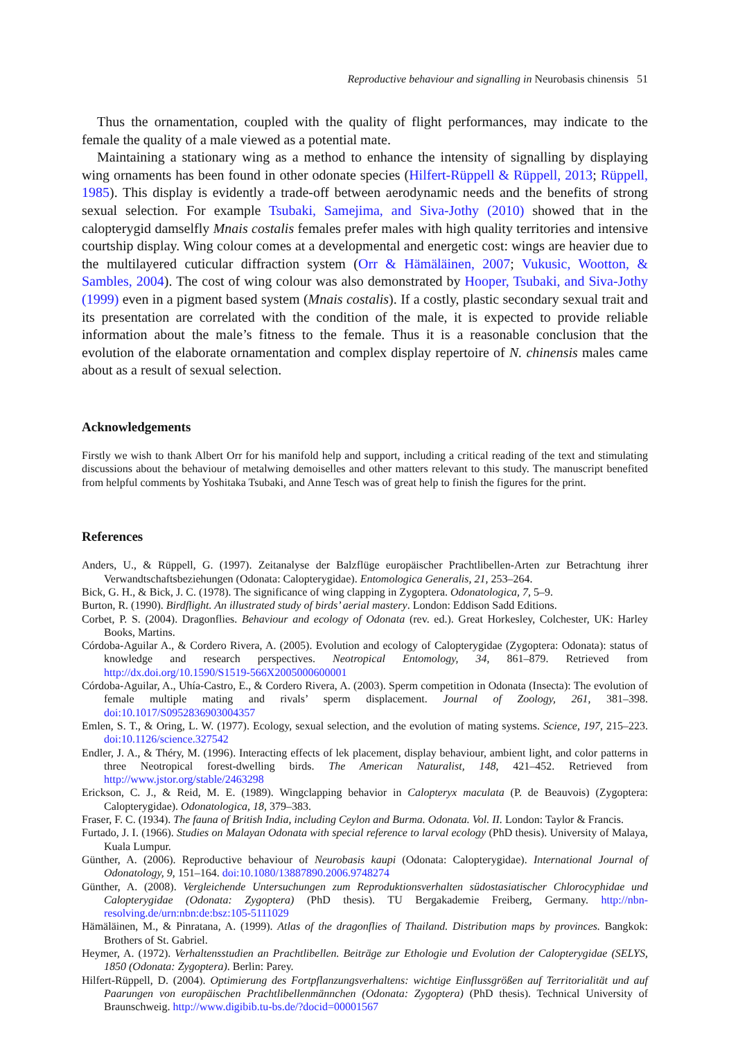Reproductive behaviour and signalling in Neurobasis chinensis 51
Thus the ornamentation, coupled with the quality of flight performances, may indicate to the female the quality of a male viewed as a potential mate.
Maintaining a stationary wing as a method to enhance the intensity of signalling by displaying wing ornaments has been found in other odonate species (Hilfert-Rüppell & Rüppell, 2013; Rüppell, 1985). This display is evidently a trade-off between aerodynamic needs and the benefits of strong sexual selection. For example Tsubaki, Samejima, and Siva-Jothy (2010) showed that in the calopterygid damselfly Mnais costalis females prefer males with high quality territories and intensive courtship display. Wing colour comes at a developmental and energetic cost: wings are heavier due to the multilayered cuticular diffraction system (Orr & Hämäläinen, 2007; Vukusic, Wootton, & Sambles, 2004). The cost of wing colour was also demonstrated by Hooper, Tsubaki, and Siva-Jothy (1999) even in a pigment based system (Mnais costalis). If a costly, plastic secondary sexual trait and its presentation are correlated with the condition of the male, it is expected to provide reliable information about the male’s fitness to the female. Thus it is a reasonable conclusion that the evolution of the elaborate ornamentation and complex display repertoire of N. chinensis males came about as a result of sexual selection.
Acknowledgements
Firstly we wish to thank Albert Orr for his manifold help and support, including a critical reading of the text and stimulating discussions about the behaviour of metalwing demoiselles and other matters relevant to this study. The manuscript benefited from helpful comments by Yoshitaka Tsubaki, and Anne Tesch was of great help to finish the figures for the print.
References
Anders, U., & Rüppell, G. (1997). Zeitanalyse der Balzflüge europäischer Prachtlibellen-Arten zur Betrachtung ihrer Verwandtschaftsbeziehungen (Odonata: Calopterygidae). Entomologica Generalis, 21, 253–264.
Bick, G. H., & Bick, J. C. (1978). The significance of wing clapping in Zygoptera. Odonatologica, 7, 5–9.
Burton, R. (1990). Birdflight. An illustrated study of birds’ aerial mastery. London: Eddison Sadd Editions.
Corbet, P. S. (2004). Dragonflies. Behaviour and ecology of Odonata (rev. ed.). Great Horkesley, Colchester, UK: Harley Books, Martins.
Córdoba-Aguilar A., & Cordero Rivera, A. (2005). Evolution and ecology of Calopterygidae (Zygoptera: Odonata): status of knowledge and research perspectives. Neotropical Entomology, 34, 861–879. Retrieved from http://dx.doi.org/10.1590/S1519-566X2005000600001
Córdoba-Aguilar, A., Uhía-Castro, E., & Cordero Rivera, A. (2003). Sperm competition in Odonata (Insecta): The evolution of female multiple mating and rivals’ sperm displacement. Journal of Zoology, 261, 381–398. doi:10.1017/S0952836903004357
Emlen, S. T., & Oring, L. W. (1977). Ecology, sexual selection, and the evolution of mating systems. Science, 197, 215–223. doi:10.1126/science.327542
Endler, J. A., & Théry, M. (1996). Interacting effects of lek placement, display behaviour, ambient light, and color patterns in three Neotropical forest-dwelling birds. The American Naturalist, 148, 421–452. Retrieved from http://www.jstor.org/stable/2463298
Erickson, C. J., & Reid, M. E. (1989). Wingclapping behavior in Calopteryx maculata (P. de Beauvois) (Zygoptera: Calopterygidae). Odonatologica, 18, 379–383.
Fraser, F. C. (1934). The fauna of British India, including Ceylon and Burma. Odonata. Vol. II. London: Taylor & Francis.
Furtado, J. I. (1966). Studies on Malayan Odonata with special reference to larval ecology (PhD thesis). University of Malaya, Kuala Lumpur.
Günther, A. (2006). Reproductive behaviour of Neurobasis kaupi (Odonata: Calopterygidae). International Journal of Odonatology, 9, 151–164. doi:10.1080/13887890.2006.9748274
Günther, A. (2008). Vergleichende Untersuchungen zum Reproduktionsverhalten südostasiatischer Chlorocyphidae und Calopterygidae (Odonata: Zygoptera) (PhD thesis). TU Bergakademie Freiberg, Germany. http://nbn-resolving.de/urn:nbn:de:bsz:105-5111029
Hämäläinen, M., & Pinratana, A. (1999). Atlas of the dragonflies of Thailand. Distribution maps by provinces. Bangkok: Brothers of St. Gabriel.
Heymer, A. (1972). Verhaltensstudien an Prachtlibellen. Beiträge zur Ethologie und Evolution der Calopterygidae (SELYS, 1850 (Odonata: Zygoptera). Berlin: Parey.
Hilfert-Rüppell, D. (2004). Optimierung des Fortpflanzungsverhaltens: wichtige Einflussgrößen auf Territorialität und auf Paarungen von europäischen Prachtlibellenmännchen (Odonata: Zygoptera) (PhD thesis). Technical University of Braunschweig. http://www.digibib.tu-bs.de/?docid=00001567